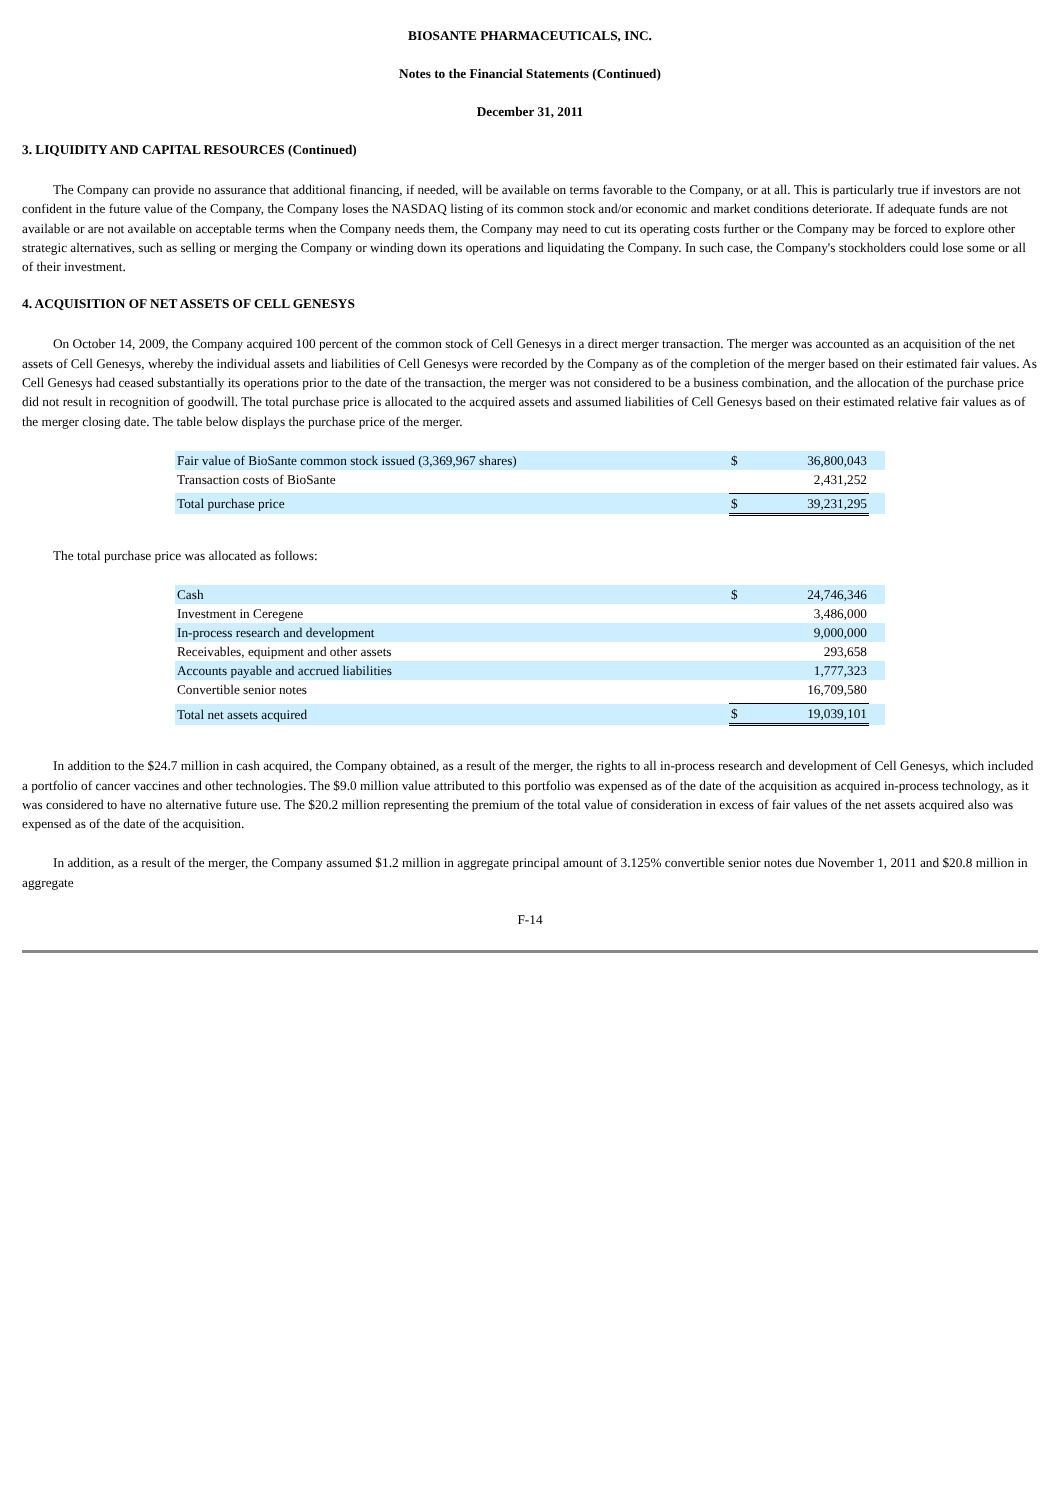BIOSANTE PHARMACEUTICALS, INC.
Notes to the Financial Statements (Continued)
December 31, 2011
3. LIQUIDITY AND CAPITAL RESOURCES (Continued)
The Company can provide no assurance that additional financing, if needed, will be available on terms favorable to the Company, or at all. This is particularly true if investors are not confident in the future value of the Company, the Company loses the NASDAQ listing of its common stock and/or economic and market conditions deteriorate. If adequate funds are not available or are not available on acceptable terms when the Company needs them, the Company may need to cut its operating costs further or the Company may be forced to explore other strategic alternatives, such as selling or merging the Company or winding down its operations and liquidating the Company. In such case, the Company's stockholders could lose some or all of their investment.
4. ACQUISITION OF NET ASSETS OF CELL GENESYS
On October 14, 2009, the Company acquired 100 percent of the common stock of Cell Genesys in a direct merger transaction. The merger was accounted as an acquisition of the net assets of Cell Genesys, whereby the individual assets and liabilities of Cell Genesys were recorded by the Company as of the completion of the merger based on their estimated fair values. As Cell Genesys had ceased substantially its operations prior to the date of the transaction, the merger was not considered to be a business combination, and the allocation of the purchase price did not result in recognition of goodwill. The total purchase price is allocated to the acquired assets and assumed liabilities of Cell Genesys based on their estimated relative fair values as of the merger closing date. The table below displays the purchase price of the merger.
| Fair value of BioSante common stock issued (3,369,967 shares) | $ | 36,800,043 | |
| Transaction costs of BioSante | | 2,431,252 | |
| Total purchase price | $ | 39,231,295 | |
The total purchase price was allocated as follows:
| Cash | $ | 24,746,346 | |
| Investment in Ceregene | | 3,486,000 | |
| In-process research and development | | 9,000,000 | |
| Receivables, equipment and other assets | | 293,658 | |
| Accounts payable and accrued liabilities | | 1,777,323 | |
| Convertible senior notes | | 16,709,580 | |
| Total net assets acquired | $ | 19,039,101 | |
In addition to the $24.7 million in cash acquired, the Company obtained, as a result of the merger, the rights to all in-process research and development of Cell Genesys, which included a portfolio of cancer vaccines and other technologies. The $9.0 million value attributed to this portfolio was expensed as of the date of the acquisition as acquired in-process technology, as it was considered to have no alternative future use. The $20.2 million representing the premium of the total value of consideration in excess of fair values of the net assets acquired also was expensed as of the date of the acquisition.
In addition, as a result of the merger, the Company assumed $1.2 million in aggregate principal amount of 3.125% convertible senior notes due November 1, 2011 and $20.8 million in aggregate
F-14